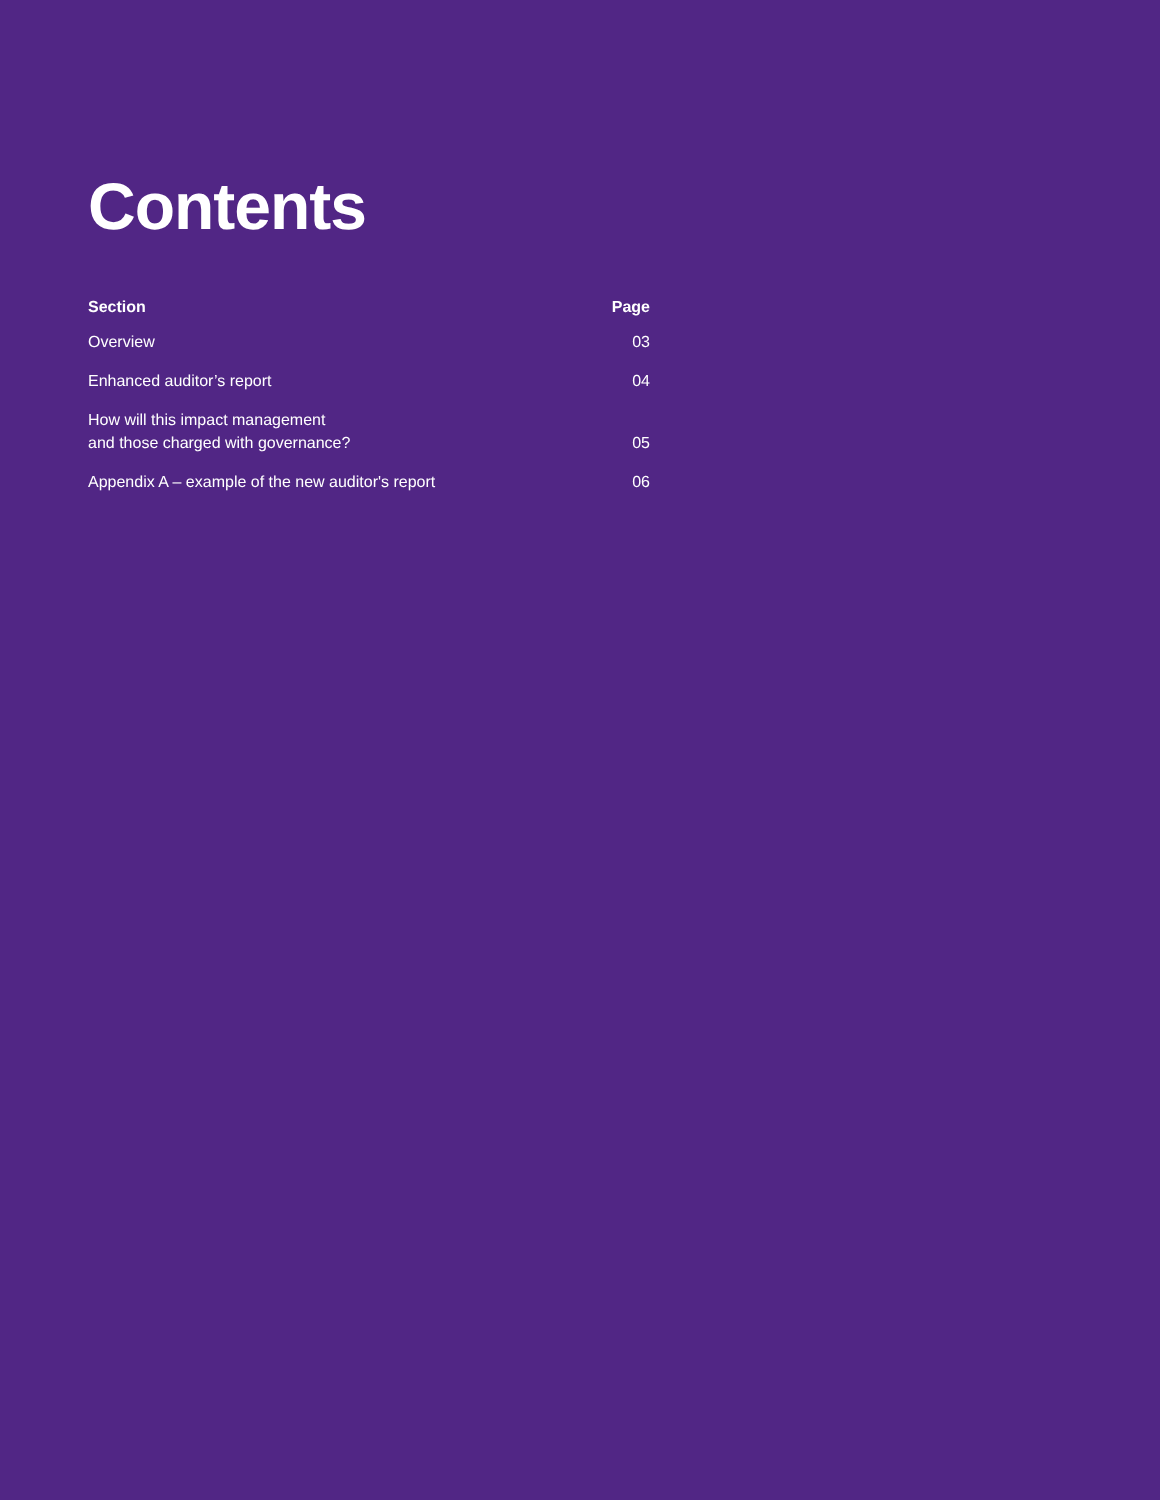Contents
| Section | Page |
| --- | --- |
| Overview | 03 |
| Enhanced auditor’s report | 04 |
| How will this impact management and those charged with governance? | 05 |
| Appendix A – example of the new auditor's report | 06 |